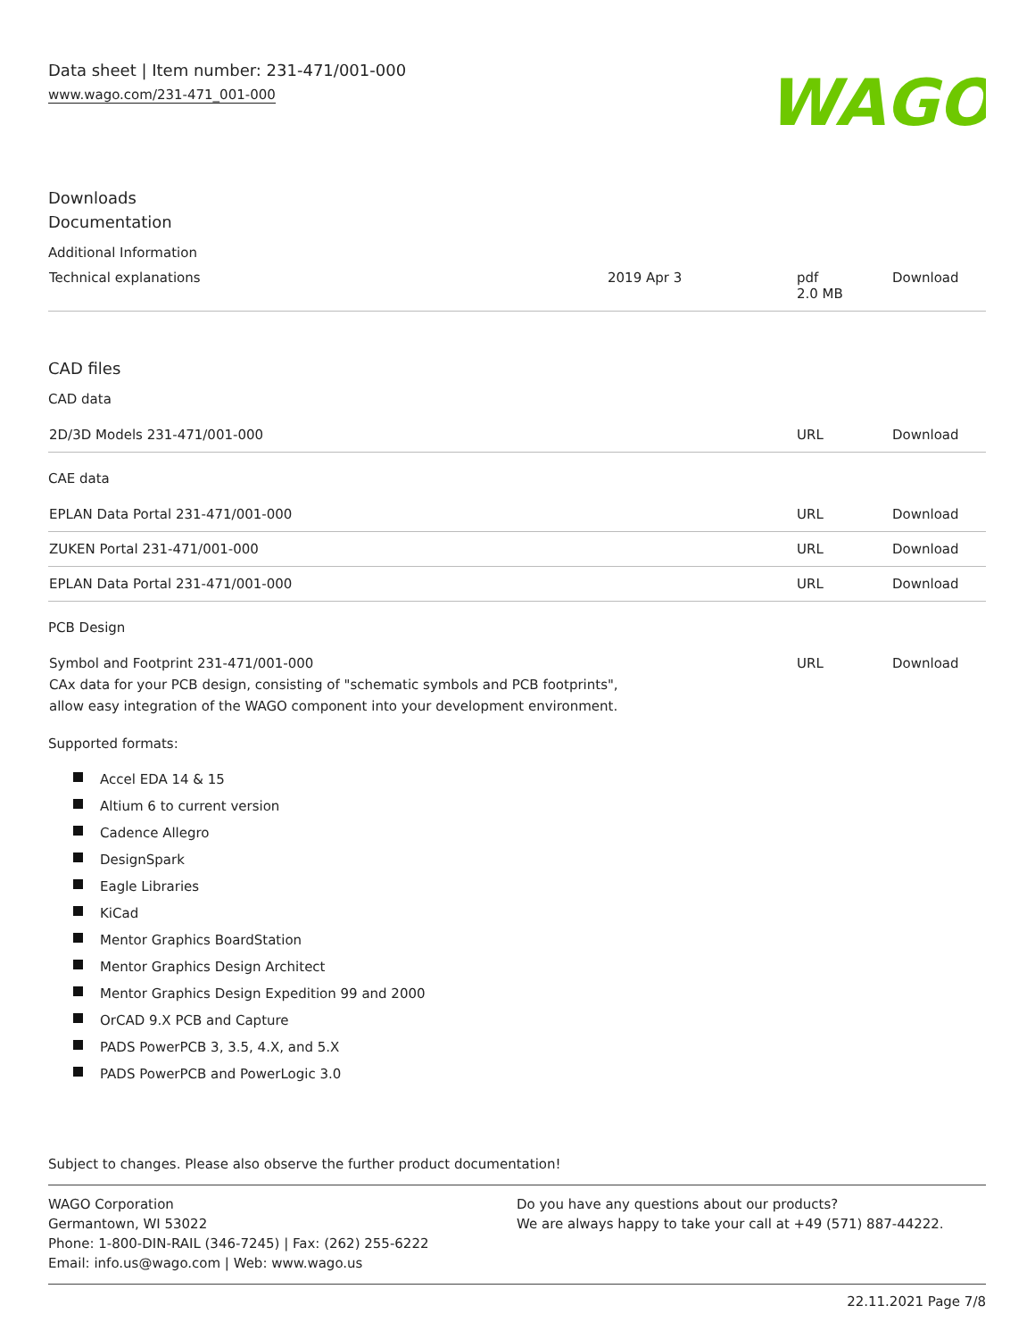Data sheet | Item number: 231-471/001-000
www.wago.com/231-471_001-000
WAGO
Downloads
Documentation
Additional Information
| Technical explanations | 2019 Apr 3 | pdf 2.0 MB | Download |
CAD files
CAD data
| 2D/3D Models 231-471/001-000 | URL | Download |
CAE data
| EPLAN Data Portal 231-471/001-000 | URL | Download |
| ZUKEN Portal 231-471/001-000 | URL | Download |
| EPLAN Data Portal 231-471/001-000 | URL | Download |
PCB Design
| Symbol and Footprint 231-471/001-000 CAx data for your PCB design, consisting of "schematic symbols and PCB footprints", allow easy integration of the WAGO component into your development environment. | URL | Download |
Supported formats:
Accel EDA 14 & 15
Altium 6 to current version
Cadence Allegro
DesignSpark
Eagle Libraries
KiCad
Mentor Graphics BoardStation
Mentor Graphics Design Architect
Mentor Graphics Design Expedition 99 and 2000
OrCAD 9.X PCB and Capture
PADS PowerPCB 3, 3.5, 4.X, and 5.X
PADS PowerPCB and PowerLogic 3.0
Subject to changes. Please also observe the further product documentation!
WAGO Corporation
Germantown, WI 53022
Phone: 1-800-DIN-RAIL (346-7245) | Fax: (262) 255-6222
Email: info.us@wago.com | Web: www.wago.us
Do you have any questions about our products?
We are always happy to take your call at +49 (571) 887-44222.
22.11.2021 Page 7/8